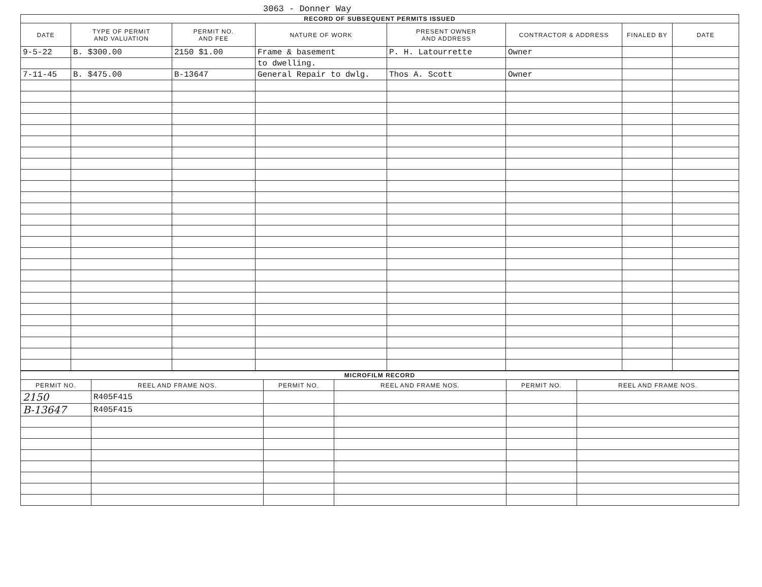3063 - Donner Way
| RECORD OF SUBSEQUENT PERMITS ISSUED | | | | | | | |
| --- | --- | --- | --- | --- | --- | --- | --- |
| DATE | TYPE OF PERMIT AND VALUATION | PERMIT NO. AND FEE | NATURE OF WORK | PRESENT OWNER AND ADDRESS | CONTRACTOR & ADDRESS | FINALED BY | DATE |
| 9-5-22 | B. $300.00 | 2150 $1.00 | Frame & basement | P. H. Latourrette | Owner | | |
| | | | to dwelling. | | | | |
| 7-11-45 | B. $475.00 | B-13647 | General Repair to dwlg. | Thos A. Scott | Owner | | |
| MICROFILM RECORD | | | | | |
| --- | --- | --- | --- | --- | --- |
| PERMIT NO. | REEL AND FRAME NOS. | PERMIT NO. | REEL AND FRAME NOS. | PERMIT NO. | REEL AND FRAME NOS. |
| 2150 | R405F415 | | | | |
| B-13647 | R405F415 | | | | |